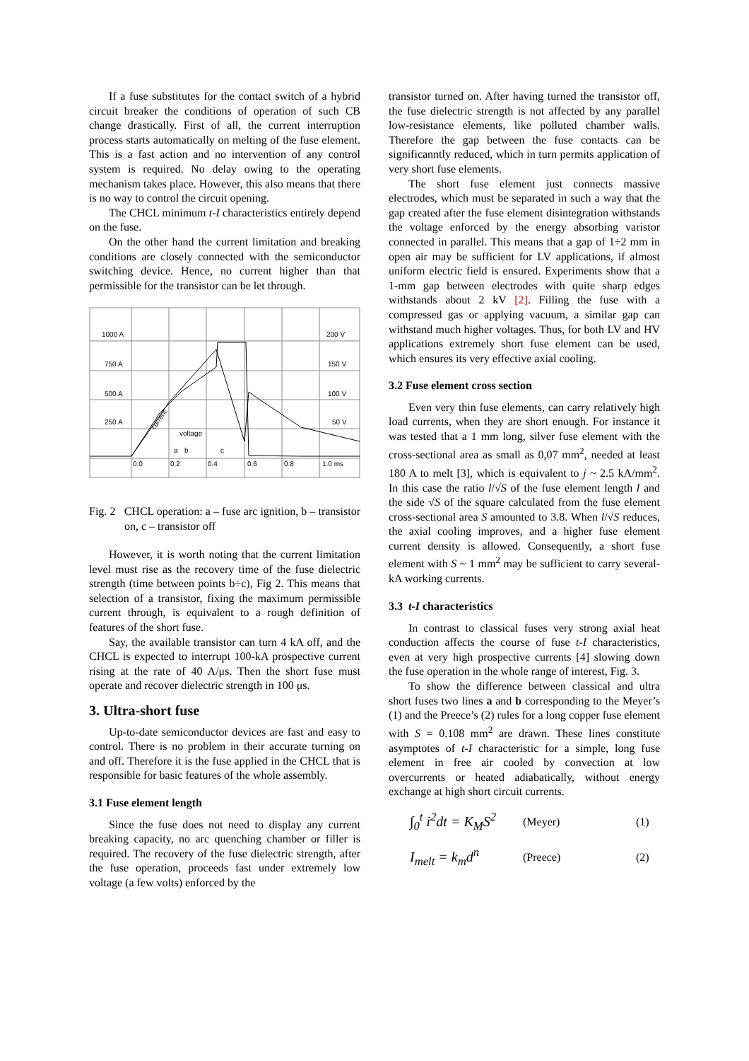If a fuse substitutes for the contact switch of a hybrid circuit breaker the conditions of operation of such CB change drastically. First of all, the current interruption process starts automatically on melting of the fuse element. This is a fast action and no intervention of any control system is required. No delay owing to the operating mechanism takes place. However, this also means that there is no way to control the circuit opening.
The CHCL minimum t-I characteristics entirely depend on the fuse.
On the other hand the current limitation and breaking conditions are closely connected with the semiconductor switching device. Hence, no current higher than that permissible for the transistor can be let through.
1000 A
200 V
750 A
150 V
500 A
100 V
250 A
50 V
current
voltage
a
b
c
0.0
0.2
0.4
0.6
0.8
1.0 ms
Fig. 2 CHCL operation: a – fuse arc ignition, b – transistor on, c – transistor off
However, it is worth noting that the current limitation level must rise as the recovery time of the fuse dielectric strength (time between points b÷c), Fig 2. This means that selection of a transistor, fixing the maximum permissible current through, is equivalent to a rough definition of features of the short fuse.
Say, the available transistor can turn 4 kA off, and the CHCL is expected to interrupt 100-kA prospective current rising at the rate of 40 A/μs. Then the short fuse must operate and recover dielectric strength in 100 μs.
3. Ultra-short fuse
Up-to-date semiconductor devices are fast and easy to control. There is no problem in their accurate turning on and off. Therefore it is the fuse applied in the CHCL that is responsible for basic features of the whole assembly.
3.1 Fuse element length
Since the fuse does not need to display any current breaking capacity, no arc quenching chamber or filler is required. The recovery of the fuse dielectric strength, after the fuse operation, proceeds fast under extremely low voltage (a few volts) enforced by the
transistor turned on. After having turned the transistor off, the fuse dielectric strength is not affected by any parallel low-resistance elements, like polluted chamber walls. Therefore the gap between the fuse contacts can be significanntly reduced, which in turn permits application of very short fuse elements.
The short fuse element just connects massive electrodes, which must be separated in such a way that the gap created after the fuse element disintegration withstands the voltage enforced by the energy absorbing varistor connected in parallel. This means that a gap of 1÷2 mm in open air may be sufficient for LV applications, if almost uniform electric field is ensured. Experiments show that a 1-mm gap between electrodes with quite sharp edges withstands about 2 kV [2]. Filling the fuse with a compressed gas or applying vacuum, a similar gap can withstand much higher voltages. Thus, for both LV and HV applications extremely short fuse element can be used, which ensures its very effective axial cooling.
3.2 Fuse element cross section
Even very thin fuse elements, can carry relatively high load currents, when they are short enough. For instance it was tested that a 1 mm long, silver fuse element with the cross-sectional area as small as 0,07 mm<sup>2</sup>, needed at least 180 A to melt [3], which is equivalent to j ~ 2.5 kA/mm<sup>2</sup>. In this case the ratio l/√S of the fuse element length l and the side √S of the square calculated from the fuse element cross-sectional area S amounted to 3.8. When l/√S reduces, the axial cooling improves, and a higher fuse element current density is allowed. Consequently, a short fuse element with S ~ 1 mm<sup>2</sup> may be sufficient to carry several-kA working currents.
3.3 t-I characteristics
In contrast to classical fuses very strong axial heat conduction affects the course of fuse t-I characteristics, even at very high prospective currents [4] slowing down the fuse operation in the whole range of interest, Fig. 3.
To show the difference between classical and ultra short fuses two lines a and b corresponding to the Meyer’s (1) and the Preece’s (2) rules for a long copper fuse element with S = 0.108 mm<sup>2</sup> are drawn. These lines constitute asymptotes of t-I characteristic for a simple, long fuse element in free air cooled by convection at low overcurrents or heated adiabatically, without energy exchange at high short circuit currents.
∫<sub>0</sub><sup>t</sup> i<sup>2</sup>dt = K<sub>M</sub>S<sup>2</sup> (Meyer) (1)
I<sub>melt</sub> = k<sub>m</sub>d<sup>n</sup> (Preece) (2)